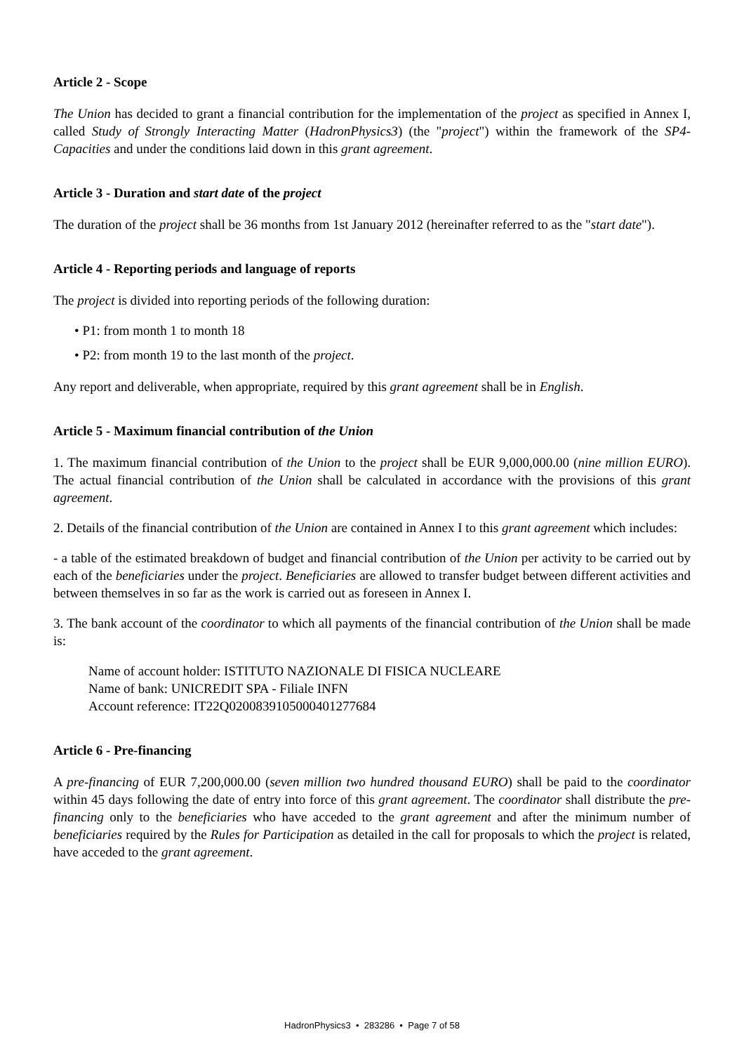Article 2 - Scope
The Union has decided to grant a financial contribution for the implementation of the project as specified in Annex I, called Study of Strongly Interacting Matter (HadronPhysics3) (the "project") within the framework of the SP4-Capacities and under the conditions laid down in this grant agreement.
Article 3 - Duration and start date of the project
The duration of the project shall be 36 months from 1st January 2012 (hereinafter referred to as the "start date").
Article 4 - Reporting periods and language of reports
The project is divided into reporting periods of the following duration:
• P1: from month 1 to month 18
• P2: from month 19 to the last month of the project.
Any report and deliverable, when appropriate, required by this grant agreement shall be in English.
Article 5 - Maximum financial contribution of the Union
1. The maximum financial contribution of the Union to the project shall be EUR 9,000,000.00 (nine million EURO). The actual financial contribution of the Union shall be calculated in accordance with the provisions of this grant agreement.
2. Details of the financial contribution of the Union are contained in Annex I to this grant agreement which includes:
- a table of the estimated breakdown of budget and financial contribution of the Union per activity to be carried out by each of the beneficiaries under the project. Beneficiaries are allowed to transfer budget between different activities and between themselves in so far as the work is carried out as foreseen in Annex I.
3. The bank account of the coordinator to which all payments of the financial contribution of the Union shall be made is:
Name of account holder: ISTITUTO NAZIONALE DI FISICA NUCLEARE
Name of bank: UNICREDIT SPA - Filiale INFN
Account reference: IT22Q0200839105000401277684
Article 6 - Pre-financing
A pre-financing of EUR 7,200,000.00 (seven million two hundred thousand EURO) shall be paid to the coordinator within 45 days following the date of entry into force of this grant agreement. The coordinator shall distribute the pre-financing only to the beneficiaries who have acceded to the grant agreement and after the minimum number of beneficiaries required by the Rules for Participation as detailed in the call for proposals to which the project is related, have acceded to the grant agreement.
HadronPhysics3 • 283286 • Page 7 of 58